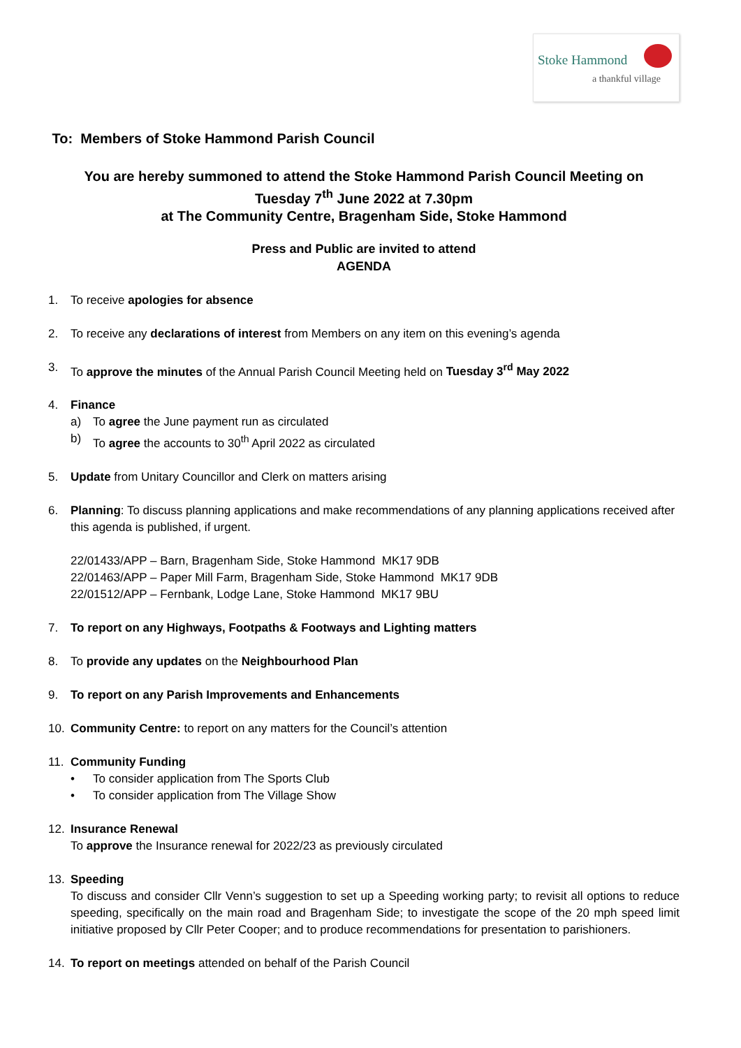Stoke Hammond
a thankful village
To: Members of Stoke Hammond Parish Council
You are hereby summoned to attend the Stoke Hammond Parish Council Meeting on
Tuesday 7<sup>th</sup> June 2022 at 7.30pm
at The Community Centre, Bragenham Side, Stoke Hammond
Press and Public are invited to attend
AGENDA
1. To receive apologies for absence
2. To receive any declarations of interest from Members on any item on this evening’s agenda
3. To approve the minutes of the Annual Parish Council Meeting held on Tuesday 3<sup>rd</sup> May 2022
4. Finance
a) To agree the June payment run as circulated
b) To agree the accounts to 30<sup>th</sup> April 2022 as circulated
5. Update from Unitary Councillor and Clerk on matters arising
6. Planning: To discuss planning applications and make recommendations of any planning applications received after this agenda is published, if urgent.
22/01433/APP – Barn, Bragenham Side, Stoke Hammond MK17 9DB
22/01463/APP – Paper Mill Farm, Bragenham Side, Stoke Hammond MK17 9DB
22/01512/APP – Fernbank, Lodge Lane, Stoke Hammond MK17 9BU
7. To report on any Highways, Footpaths & Footways and Lighting matters
8. To provide any updates on the Neighbourhood Plan
9. To report on any Parish Improvements and Enhancements
10. Community Centre: to report on any matters for the Council’s attention
11. Community Funding
• To consider application from The Sports Club
• To consider application from The Village Show
12. Insurance Renewal
To approve the Insurance renewal for 2022/23 as previously circulated
13. Speeding
To discuss and consider Cllr Venn’s suggestion to set up a Speeding working party; to revisit all options to reduce speeding, specifically on the main road and Bragenham Side; to investigate the scope of the 20 mph speed limit initiative proposed by Cllr Peter Cooper; and to produce recommendations for presentation to parishioners.
14. To report on meetings attended on behalf of the Parish Council